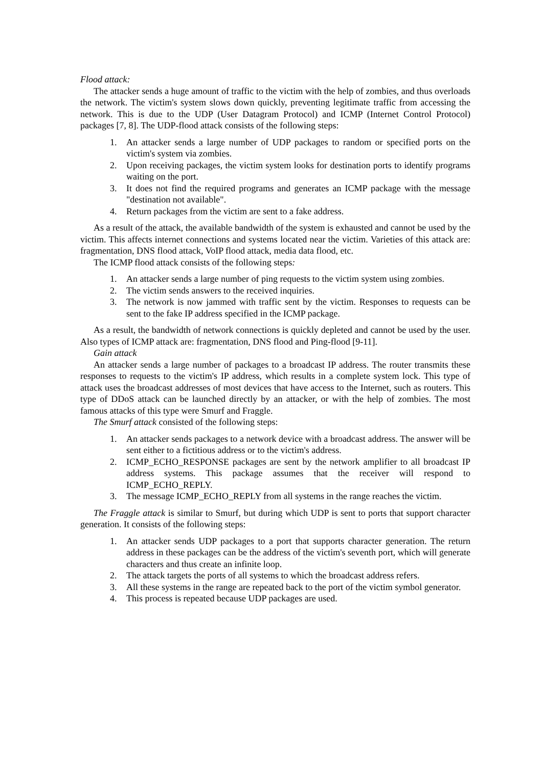Flood attack:
The attacker sends a huge amount of traffic to the victim with the help of zombies, and thus overloads the network. The victim's system slows down quickly, preventing legitimate traffic from accessing the network. This is due to the UDP (User Datagram Protocol) and ICMP (Internet Control Protocol) packages [7, 8]. The UDP-flood attack consists of the following steps:
1. An attacker sends a large number of UDP packages to random or specified ports on the victim's system via zombies.
2. Upon receiving packages, the victim system looks for destination ports to identify programs waiting on the port.
3. It does not find the required programs and generates an ICMP package with the message "destination not available".
4. Return packages from the victim are sent to a fake address.
As a result of the attack, the available bandwidth of the system is exhausted and cannot be used by the victim. This affects internet connections and systems located near the victim. Varieties of this attack are: fragmentation, DNS flood attack, VoIP flood attack, media data flood, etc.
The ICMP flood attack consists of the following steps:
1. An attacker sends a large number of ping requests to the victim system using zombies.
2. The victim sends answers to the received inquiries.
3. The network is now jammed with traffic sent by the victim. Responses to requests can be sent to the fake IP address specified in the ICMP package.
As a result, the bandwidth of network connections is quickly depleted and cannot be used by the user. Also types of ICMP attack are: fragmentation, DNS flood and Ping-flood [9-11].
Gain attack
An attacker sends a large number of packages to a broadcast IP address. The router transmits these responses to requests to the victim's IP address, which results in a complete system lock. This type of attack uses the broadcast addresses of most devices that have access to the Internet, such as routers. This type of DDoS attack can be launched directly by an attacker, or with the help of zombies. The most famous attacks of this type were Smurf and Fraggle.
The Smurf attack consisted of the following steps:
1. An attacker sends packages to a network device with a broadcast address. The answer will be sent either to a fictitious address or to the victim's address.
2. ICMP_ECHO_RESPONSE packages are sent by the network amplifier to all broadcast IP address systems. This package assumes that the receiver will respond to ICMP_ECHO_REPLY.
3. The message ICMP_ECHO_REPLY from all systems in the range reaches the victim.
The Fraggle attack is similar to Smurf, but during which UDP is sent to ports that support character generation. It consists of the following steps:
1. An attacker sends UDP packages to a port that supports character generation. The return address in these packages can be the address of the victim's seventh port, which will generate characters and thus create an infinite loop.
2. The attack targets the ports of all systems to which the broadcast address refers.
3. All these systems in the range are repeated back to the port of the victim symbol generator.
4. This process is repeated because UDP packages are used.